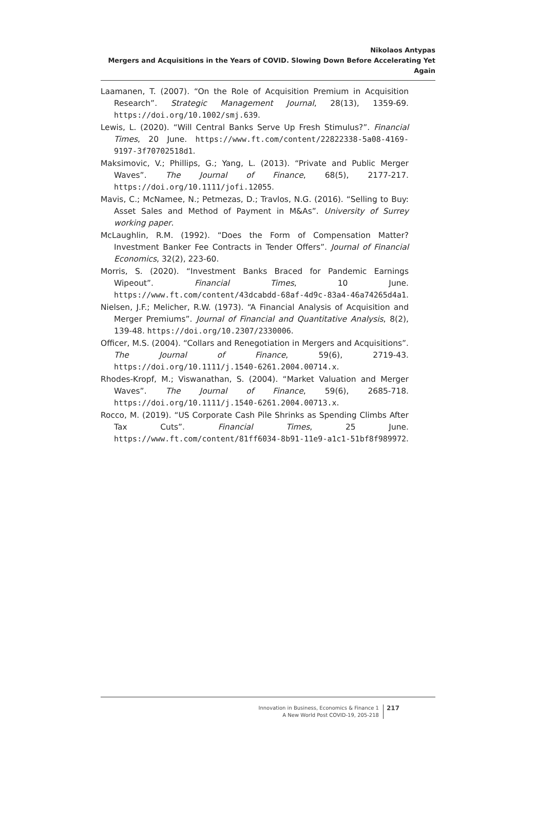Nikolaos Antypas
Mergers and Acquisitions in the Years of COVID. Slowing Down Before Accelerating Yet Again
Laamanen, T. (2007). “On the Role of Acquisition Premium in Acquisition Research”. Strategic Management Journal, 28(13), 1359-69. https://doi.org/10.1002/smj.639.
Lewis, L. (2020). “Will Central Banks Serve Up Fresh Stimulus?”. Financial Times, 20 June. https://www.ft.com/content/22822338-5a08-4169-9197-3f70702518d1.
Maksimovic, V.; Phillips, G.; Yang, L. (2013). “Private and Public Merger Waves”. The Journal of Finance, 68(5), 2177-217. https://doi.org/10.1111/jofi.12055.
Mavis, C.; McNamee, N.; Petmezas, D.; Travlos, N.G. (2016). “Selling to Buy: Asset Sales and Method of Payment in M&As”. University of Surrey working paper.
McLaughlin, R.M. (1992). “Does the Form of Compensation Matter? Investment Banker Fee Contracts in Tender Offers”. Journal of Financial Economics, 32(2), 223-60.
Morris, S. (2020). “Investment Banks Braced for Pandemic Earnings Wipeout”. Financial Times, 10 June. https://www.ft.com/content/43dcabdd-68af-4d9c-83a4-46a74265d4a1.
Nielsen, J.F.; Melicher, R.W. (1973). “A Financial Analysis of Acquisition and Merger Premiums”. Journal of Financial and Quantitative Analysis, 8(2), 139-48. https://doi.org/10.2307/2330006.
Officer, M.S. (2004). “Collars and Renegotiation in Mergers and Acquisitions”. The Journal of Finance, 59(6), 2719-43. https://doi.org/10.1111/j.1540-6261.2004.00714.x.
Rhodes-Kropf, M.; Viswanathan, S. (2004). “Market Valuation and Merger Waves”. The Journal of Finance, 59(6), 2685-718. https://doi.org/10.1111/j.1540-6261.2004.00713.x.
Rocco, M. (2019). “US Corporate Cash Pile Shrinks as Spending Climbs After Tax Cuts”. Financial Times, 25 June. https://www.ft.com/content/81ff6034-8b91-11e9-a1c1-51bf8f989972.
Innovation in Business, Economics & Finance 1
A New World Post COVID-19, 205-218
217